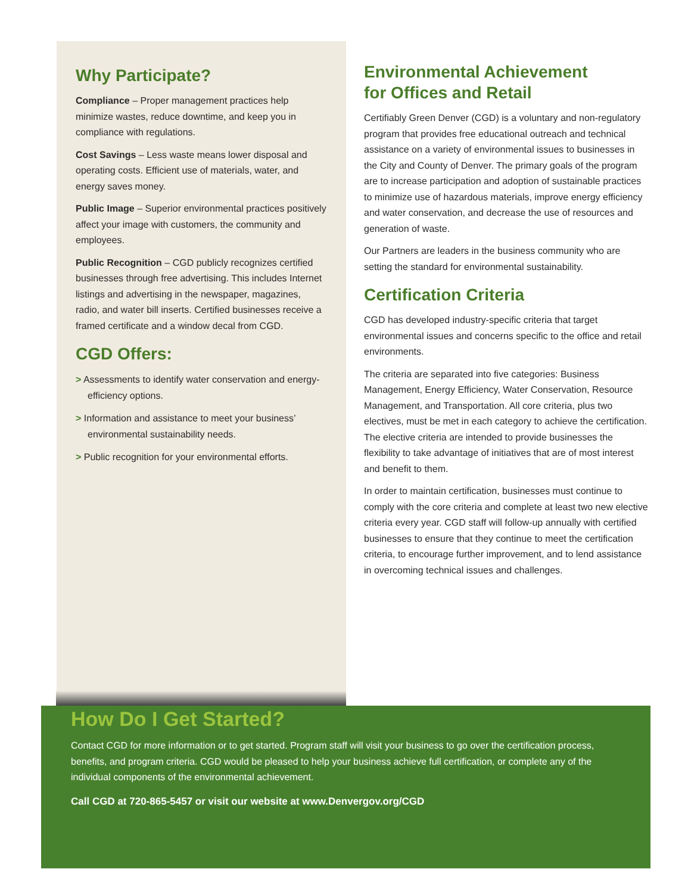Why Participate?
Compliance – Proper management practices help minimize wastes, reduce downtime, and keep you in compliance with regulations.
Cost Savings – Less waste means lower disposal and operating costs. Efficient use of materials, water, and energy saves money.
Public Image – Superior environmental practices positively affect your image with customers, the community and employees.
Public Recognition – CGD publicly recognizes certified businesses through free advertising. This includes Internet listings and advertising in the newspaper, magazines, radio, and water bill inserts. Certified businesses receive a framed certificate and a window decal from CGD.
CGD Offers:
> Assessments to identify water conservation and energy-efficiency options.
> Information and assistance to meet your business’ environmental sustainability needs.
> Public recognition for your environmental efforts.
Environmental Achievement
for Offices and Retail
Certifiably Green Denver (CGD) is a voluntary and non-regulatory program that provides free educational outreach and technical assistance on a variety of environmental issues to businesses in the City and County of Denver. The primary goals of the program are to increase participation and adoption of sustainable practices to minimize use of hazardous materials, improve energy efficiency and water conservation, and decrease the use of resources and generation of waste.
Our Partners are leaders in the business community who are setting the standard for environmental sustainability.
Certification Criteria
CGD has developed industry-specific criteria that target environmental issues and concerns specific to the office and retail environments.
The criteria are separated into five categories: Business Management, Energy Efficiency, Water Conservation, Resource Management, and Transportation. All core criteria, plus two electives, must be met in each category to achieve the certification. The elective criteria are intended to provide businesses the flexibility to take advantage of initiatives that are of most interest and benefit to them.
In order to maintain certification, businesses must continue to comply with the core criteria and complete at least two new elective criteria every year. CGD staff will follow-up annually with certified businesses to ensure that they continue to meet the certification criteria, to encourage further improvement, and to lend assistance in overcoming technical issues and challenges.
How Do I Get Started?
Contact CGD for more information or to get started. Program staff will visit your business to go over the certification process, benefits, and program criteria. CGD would be pleased to help your business achieve full certification, or complete any of the individual components of the environmental achievement.
Call CGD at 720-865-5457 or visit our website at www.Denvergov.org/CGD